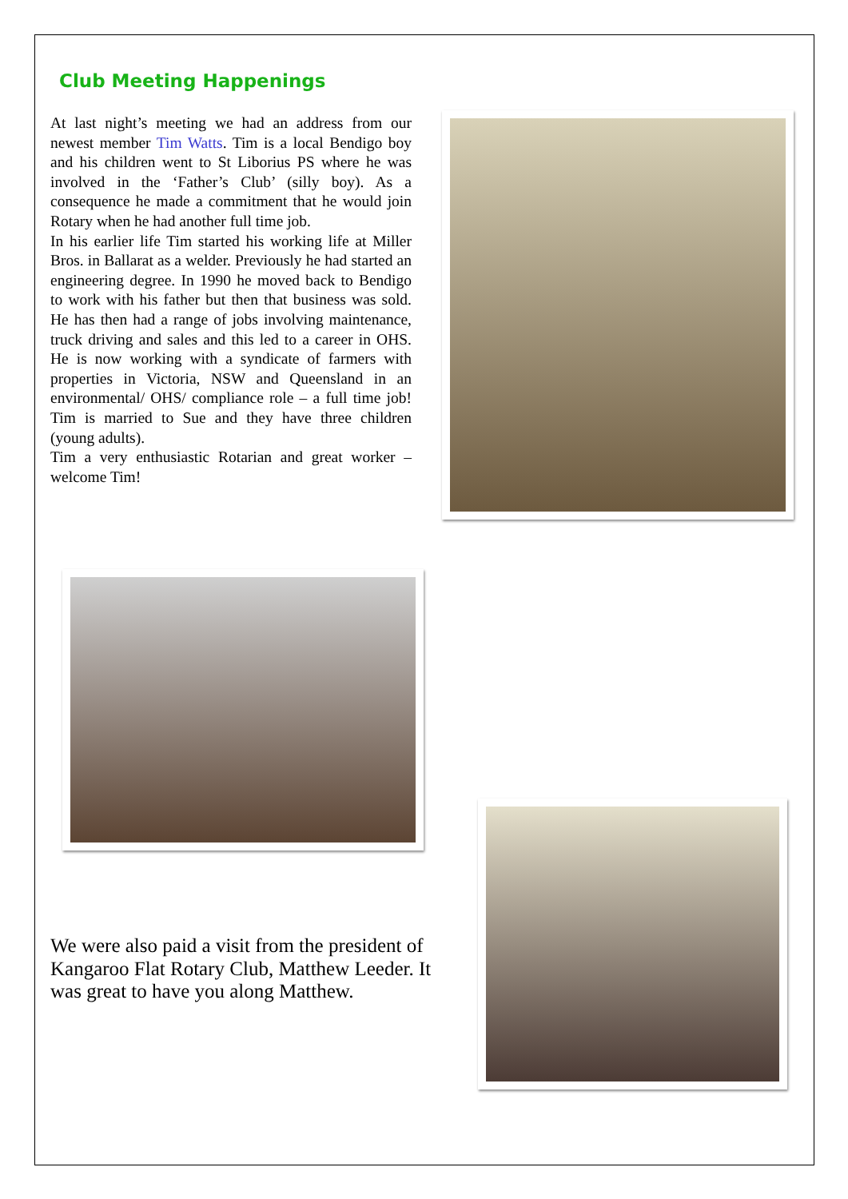Club Meeting Happenings
At last night’s meeting we had an address from our newest member Tim Watts. Tim is a local Bendigo boy and his children went to St Liborius PS where he was involved in the ‘Father’s Club’ (silly boy). As a consequence he made a commitment that he would join Rotary when he had another full time job.
In his earlier life Tim started his working life at Miller Bros. in Ballarat as a welder. Previously he had started an engineering degree. In 1990 he moved back to Bendigo to work with his father but then that business was sold. He has then had a range of jobs involving maintenance, truck driving and sales and this led to a career in OHS. He is now working with a syndicate of farmers with properties in Victoria, NSW and Queensland in an environmental/ OHS/ compliance role – a full time job! Tim is married to Sue and they have three children (young adults).
Tim a very enthusiastic Rotarian and great worker – welcome Tim!
We were also paid a visit from the president of Kangaroo Flat Rotary Club, Matthew Leeder. It was great to have you along Matthew.